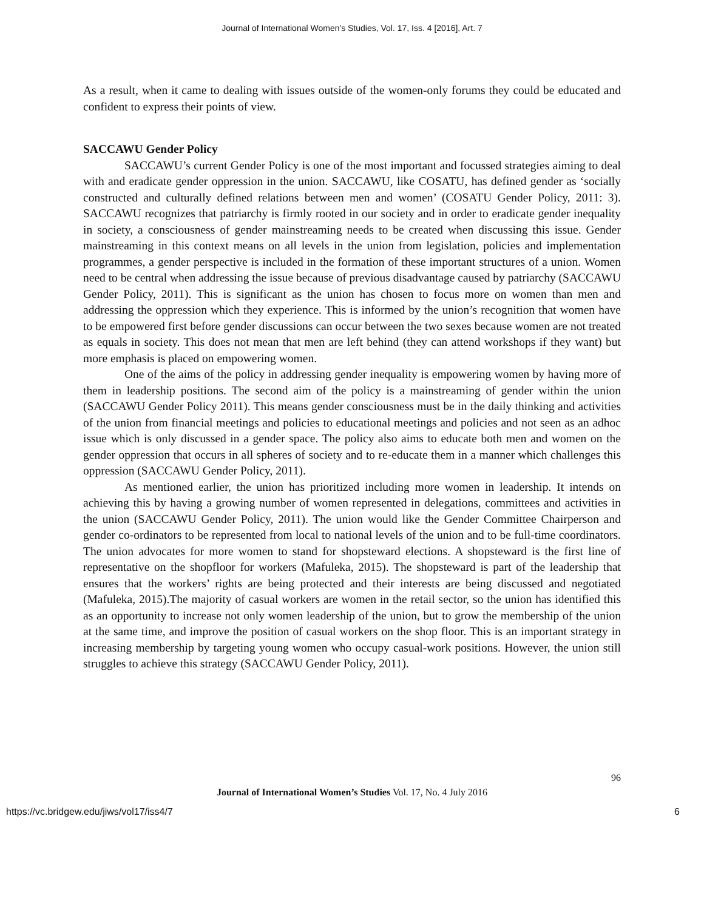Journal of International Women's Studies, Vol. 17, Iss. 4 [2016], Art. 7
As a result, when it came to dealing with issues outside of the women-only forums they could be educated and confident to express their points of view.
SACCAWU Gender Policy
SACCAWU’s current Gender Policy is one of the most important and focussed strategies aiming to deal with and eradicate gender oppression in the union. SACCAWU, like COSATU, has defined gender as ‘socially constructed and culturally defined relations between men and women’ (COSATU Gender Policy, 2011: 3). SACCAWU recognizes that patriarchy is firmly rooted in our society and in order to eradicate gender inequality in society, a consciousness of gender mainstreaming needs to be created when discussing this issue. Gender mainstreaming in this context means on all levels in the union from legislation, policies and implementation programmes, a gender perspective is included in the formation of these important structures of a union. Women need to be central when addressing the issue because of previous disadvantage caused by patriarchy (SACCAWU Gender Policy, 2011). This is significant as the union has chosen to focus more on women than men and addressing the oppression which they experience. This is informed by the union’s recognition that women have to be empowered first before gender discussions can occur between the two sexes because women are not treated as equals in society. This does not mean that men are left behind (they can attend workshops if they want) but more emphasis is placed on empowering women.
One of the aims of the policy in addressing gender inequality is empowering women by having more of them in leadership positions. The second aim of the policy is a mainstreaming of gender within the union (SACCAWU Gender Policy 2011). This means gender consciousness must be in the daily thinking and activities of the union from financial meetings and policies to educational meetings and policies and not seen as an adhoc issue which is only discussed in a gender space. The policy also aims to educate both men and women on the gender oppression that occurs in all spheres of society and to re-educate them in a manner which challenges this oppression (SACCAWU Gender Policy, 2011).
As mentioned earlier, the union has prioritized including more women in leadership. It intends on achieving this by having a growing number of women represented in delegations, committees and activities in the union (SACCAWU Gender Policy, 2011). The union would like the Gender Committee Chairperson and gender co-ordinators to be represented from local to national levels of the union and to be full-time coordinators. The union advocates for more women to stand for shopsteward elections. A shopsteward is the first line of representative on the shopfloor for workers (Mafuleka, 2015). The shopsteward is part of the leadership that ensures that the workers’ rights are being protected and their interests are being discussed and negotiated (Mafuleka, 2015).The majority of casual workers are women in the retail sector, so the union has identified this as an opportunity to increase not only women leadership of the union, but to grow the membership of the union at the same time, and improve the position of casual workers on the shop floor. This is an important strategy in increasing membership by targeting young women who occupy casual-work positions. However, the union still struggles to achieve this strategy (SACCAWU Gender Policy, 2011).
96
Journal of International Women’s Studies Vol. 17, No. 4 July 2016
https://vc.bridgew.edu/jiws/vol17/iss4/7 6